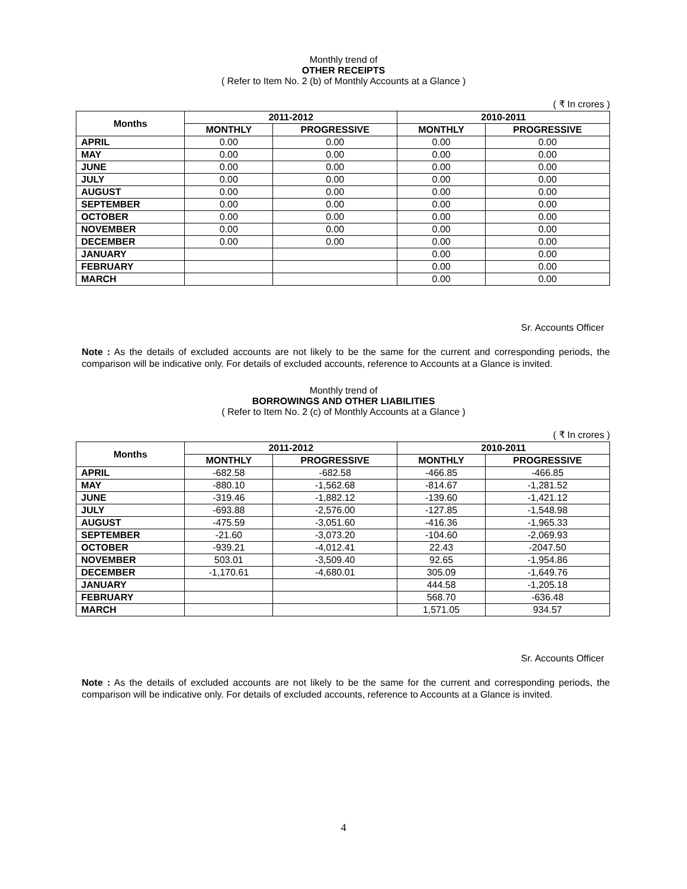Monthly trend of
OTHER RECEIPTS
( Refer to Item No. 2 (b) of Monthly Accounts at a Glance )
( ₹ In crores )
| Months | 2011-2012 | | 2010-2011 | |
| --- | --- | --- | --- | --- |
| | MONTHLY | PROGRESSIVE | MONTHLY | PROGRESSIVE |
| APRIL | 0.00 | 0.00 | 0.00 | 0.00 |
| MAY | 0.00 | 0.00 | 0.00 | 0.00 |
| JUNE | 0.00 | 0.00 | 0.00 | 0.00 |
| JULY | 0.00 | 0.00 | 0.00 | 0.00 |
| AUGUST | 0.00 | 0.00 | 0.00 | 0.00 |
| SEPTEMBER | 0.00 | 0.00 | 0.00 | 0.00 |
| OCTOBER | 0.00 | 0.00 | 0.00 | 0.00 |
| NOVEMBER | 0.00 | 0.00 | 0.00 | 0.00 |
| DECEMBER | 0.00 | 0.00 | 0.00 | 0.00 |
| JANUARY | | | 0.00 | 0.00 |
| FEBRUARY | | | 0.00 | 0.00 |
| MARCH | | | 0.00 | 0.00 |
Sr. Accounts Officer
Note : As the details of excluded accounts are not likely to be the same for the current and corresponding periods, the comparison will be indicative only. For details of excluded accounts, reference to Accounts at a Glance is invited.
Monthly trend of
BORROWINGS AND OTHER LIABILITIES
( Refer to Item No. 2 (c) of Monthly Accounts at a Glance )
( ₹ In crores )
| Months | 2011-2012 | | 2010-2011 | |
| --- | --- | --- | --- | --- |
| | MONTHLY | PROGRESSIVE | MONTHLY | PROGRESSIVE |
| APRIL | -682.58 | -682.58 | -466.85 | -466.85 |
| MAY | -880.10 | -1,562.68 | -814.67 | -1,281.52 |
| JUNE | -319.46 | -1,882.12 | -139.60 | -1,421.12 |
| JULY | -693.88 | -2,576.00 | -127.85 | -1,548.98 |
| AUGUST | -475.59 | -3,051.60 | -416.36 | -1,965.33 |
| SEPTEMBER | -21.60 | -3,073.20 | -104.60 | -2,069.93 |
| OCTOBER | -939.21 | -4,012.41 | 22.43 | -2047.50 |
| NOVEMBER | 503.01 | -3,509.40 | 92.65 | -1,954.86 |
| DECEMBER | -1,170.61 | -4,680.01 | 305.09 | -1,649.76 |
| JANUARY | | | 444.58 | -1,205.18 |
| FEBRUARY | | | 568.70 | -636.48 |
| MARCH | | | 1,571.05 | 934.57 |
Sr. Accounts Officer
Note : As the details of excluded accounts are not likely to be the same for the current and corresponding periods, the comparison will be indicative only. For details of excluded accounts, reference to Accounts at a Glance is invited.
4